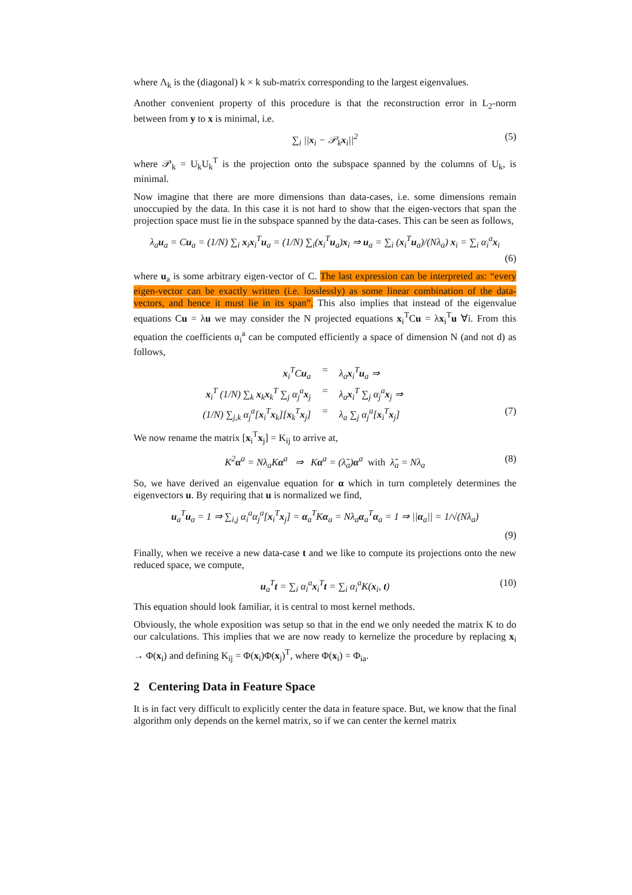where Λ<sub>k</sub> is the (diagonal) k × k sub-matrix corresponding to the largest eigenvalues.
Another convenient property of this procedure is that the reconstruction error in L<sub>2</sub>-norm between from y to x is minimal, i.e.
∑<sub>i</sub> ||x<sub>i</sub> − 𝒫<sub>k</sub>x<sub>i</sub>||<sup>2</sup> (5)
where 𝒫<sub>k</sub> = U<sub>k</sub>U<sub>k</sub><sup>T</sup> is the projection onto the subspace spanned by the columns of U<sub>k</sub>, is minimal.
Now imagine that there are more dimensions than data-cases, i.e. some dimensions remain unoccupied by the data. In this case it is not hard to show that the eigen-vectors that span the projection space must lie in the subspace spanned by the data-cases. This can be seen as follows,
λ<sub>a</sub>u<sub>a</sub> = Cu<sub>a</sub> = (1/N) ∑<sub>i</sub> x<sub>i</sub>x<sub>i</sub><sup>T</sup>u<sub>a</sub> = (1/N) ∑<sub>i</sub>(x<sub>i</sub><sup>T</sup>u<sub>a</sub>)x<sub>i</sub> ⇒ u<sub>a</sub> = ∑<sub>i</sub> (x<sub>i</sub><sup>T</sup>u<sub>a</sub>)/(Nλ<sub>a</sub>) x<sub>i</sub> = ∑<sub>i</sub> α<sub>i</sub><sup>a</sup>x<sub>i</sub>
(6)
where u<sub>a</sub> is some arbitrary eigen-vector of C. The last expression can be interpreted as: “every eigen-vector can be exactly written (i.e. losslessly) as some linear combination of the data-vectors, and hence it must lie in its span”. This also implies that instead of the eigenvalue equations Cu = λu we may consider the N projected equations x<sub>i</sub><sup>T</sup>Cu = λx<sub>i</sub><sup>T</sup>u ∀i. From this equation the coefficients α<sub>i</sub><sup>a</sup> can be computed efficiently a space of dimension N (and not d) as follows,
x<sub>i</sub><sup>T</sup>Cu<sub>a</sub>
=
λ<sub>a</sub>x<sub>i</sub><sup>T</sup>u<sub>a</sub> ⇒
x<sub>i</sub><sup>T</sup> (1/N) ∑<sub>k</sub> x<sub>k</sub>x<sub>k</sub><sup>T</sup> ∑<sub>j</sub> α<sub>j</sub><sup>a</sup>x<sub>j</sub>
=
λ<sub>a</sub>x<sub>i</sub><sup>T</sup> ∑<sub>j</sub> α<sub>j</sub><sup>a</sup>x<sub>j</sub> ⇒
(1/N) ∑<sub>j,k</sub> α<sub>j</sub><sup>a</sup>[x<sub>i</sub><sup>T</sup>x<sub>k</sub>][x<sub>k</sub><sup>T</sup>x<sub>j</sub>]
=
λ<sub>a</sub> ∑<sub>j</sub> α<sub>j</sub><sup>a</sup>[x<sub>i</sub><sup>T</sup>x<sub>j</sub>] (7)
We now rename the matrix [x<sub>i</sub><sup>T</sup>x<sub>j</sub>] = K<sub>ij</sub> to arrive at,
K<sup>2</sup>α<sup>a</sup> = Nλ<sub>a</sub>Kα<sup>a</sup> ⇒ Kα<sup>a</sup> = (λ̃<sub>a</sub>)α<sup>a</sup> with λ̃<sub>a</sub> = Nλ<sub>a</sub> (8)
So, we have derived an eigenvalue equation for α which in turn completely determines the eigenvectors u. By requiring that u is normalized we find,
u<sub>a</sub><sup>T</sup>u<sub>a</sub> = 1 ⇒ ∑<sub>i,j</sub> α<sub>i</sub><sup>a</sup>α<sub>j</sub><sup>a</sup>[x<sub>i</sub><sup>T</sup>x<sub>j</sub>] = α<sub>a</sub><sup>T</sup>Kα<sub>a</sub> = Nλ<sub>a</sub>α<sub>a</sub><sup>T</sup>α<sub>a</sub> = 1 ⇒ ||α<sub>a</sub>|| = 1/√(Nλ<sub>a</sub>)
(9)
Finally, when we receive a new data-case t and we like to compute its projections onto the new reduced space, we compute,
u<sub>a</sub><sup>T</sup>t = ∑<sub>i</sub> α<sub>i</sub><sup>a</sup>x<sub>i</sub><sup>T</sup>t = ∑<sub>i</sub> α<sub>i</sub><sup>a</sup>K(x<sub>i</sub>, t) (10)
This equation should look familiar, it is central to most kernel methods.
Obviously, the whole exposition was setup so that in the end we only needed the matrix K to do our calculations. This implies that we are now ready to kernelize the procedure by replacing x<sub>i</sub> → Φ(x<sub>i</sub>) and defining K<sub>ij</sub> = Φ(x<sub>i</sub>)Φ(x<sub>j</sub>)<sup>T</sup>, where Φ(x<sub>i</sub>) = Φ<sub>ia</sub>.
2 Centering Data in Feature Space
It is in fact very difficult to explicitly center the data in feature space. But, we know that the final algorithm only depends on the kernel matrix, so if we can center the kernel matrix